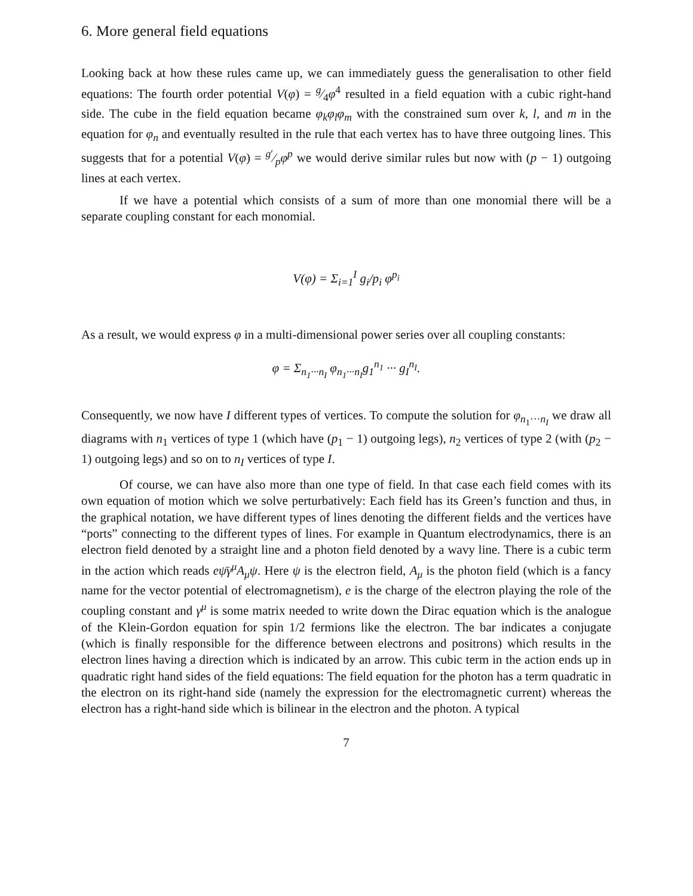6. More general field equations
Looking back at how these rules came up, we can immediately guess the generalisation to other field equations: The fourth order potential V(φ) = g⁄4φ<sup>4</sup> resulted in a field equation with a cubic right-hand side. The cube in the field equation became φ<sub>k</sub>φ<sub>l</sub>φ<sub>m</sub> with the constrained sum over k, l, and m in the equation for φ<sub>n</sub> and eventually resulted in the rule that each vertex has to have three outgoing lines. This suggests that for a potential V(φ) = g′⁄pφ<sup>p</sup> we would derive similar rules but now with (p − 1) outgoing lines at each vertex.
If we have a potential which consists of a sum of more than one monomial there will be a separate coupling constant for each monomial.
V(φ) = Σ<sub>i=1</sub><sup>I</sup> g<sub>i</sub>/p<sub>i</sub> φ<sup>p<sub>i</sub></sup>
As a result, we would express φ in a multi-dimensional power series over all coupling constants:
φ = Σ<sub>n<sub>1</sub>···n<sub>I</sub></sub> φ<sub>n<sub>1</sub>···n<sub>I</sub></sub>g<sub>1</sub><sup>n<sub>1</sub></sup> ··· g<sub>I</sub><sup>n<sub>I</sub></sup>.
Consequently, we now have I different types of vertices. To compute the solution for φ<sub>n<sub>1</sub>···n<sub>I</sub></sub> we draw all diagrams with n<sub>1</sub> vertices of type 1 (which have (p<sub>1</sub> − 1) outgoing legs), n<sub>2</sub> vertices of type 2 (with (p<sub>2</sub> − 1) outgoing legs) and so on to n<sub>I</sub> vertices of type I.
Of course, we can have also more than one type of field. In that case each field comes with its own equation of motion which we solve perturbatively: Each field has its Green’s function and thus, in the graphical notation, we have different types of lines denoting the different fields and the vertices have “ports” connecting to the different types of lines. For example in Quantum electrodynamics, there is an electron field denoted by a straight line and a photon field denoted by a wavy line. There is a cubic term in the action which reads eψ̄γ<sup>μ</sup>A<sub>μ</sub>ψ. Here ψ is the electron field, A<sub>μ</sub> is the photon field (which is a fancy name for the vector potential of electromagnetism), e is the charge of the electron playing the role of the coupling constant and γ<sup>μ</sup> is some matrix needed to write down the Dirac equation which is the analogue of the Klein-Gordon equation for spin 1/2 fermions like the electron. The bar indicates a conjugate (which is finally responsible for the difference between electrons and positrons) which results in the electron lines having a direction which is indicated by an arrow. This cubic term in the action ends up in quadratic right hand sides of the field equations: The field equation for the photon has a term quadratic in the electron on its right-hand side (namely the expression for the electromagnetic current) whereas the electron has a right-hand side which is bilinear in the electron and the photon. A typical
7